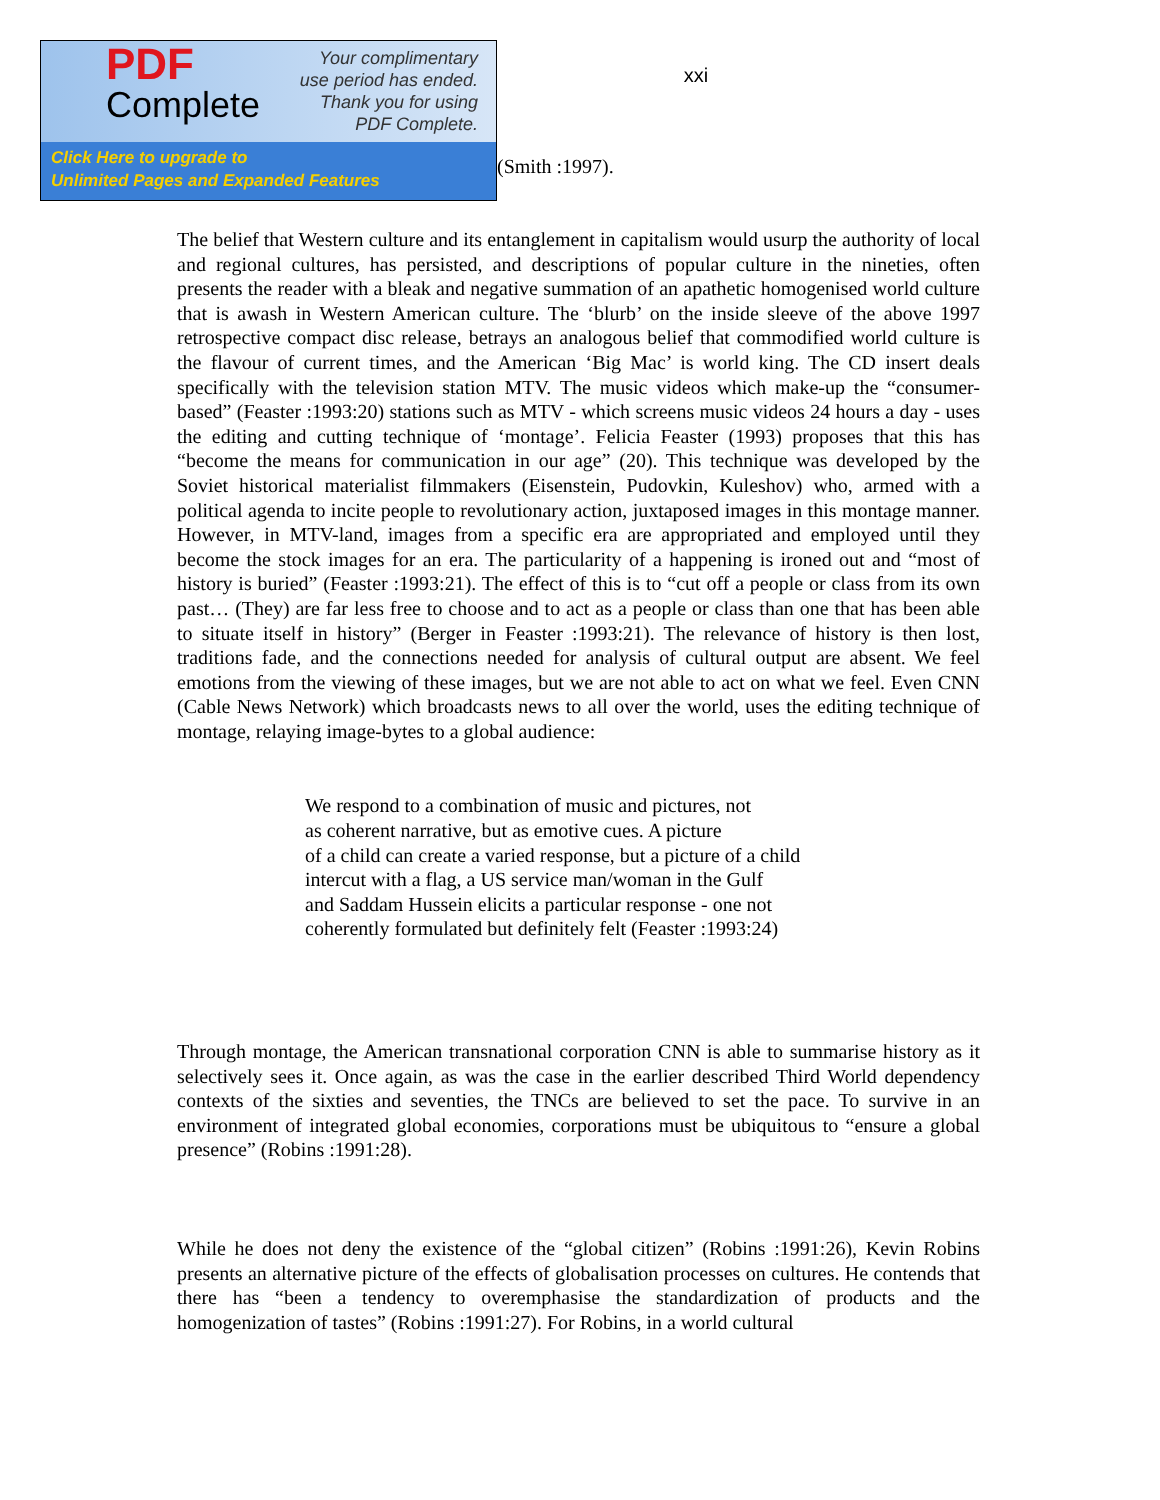PDF
Complete
Your complimentary
use period has ended.
Thank you for using
PDF Complete.
Click Here to upgrade to
Unlimited Pages and Expanded Features
(Smith :1997).
xxi
The belief that Western culture and its entanglement in capitalism would usurp the authority of local and regional cultures, has persisted, and descriptions of popular culture in the nineties, often presents the reader with a bleak and negative summation of an apathetic homogenised world culture that is awash in Western American culture. The ‘blurb’ on the inside sleeve of the above 1997 retrospective compact disc release, betrays an analogous belief that commodified world culture is the flavour of current times, and the American ‘Big Mac’ is world king. The CD insert deals specifically with the television station MTV. The music videos which make-up the “consumer-based” (Feaster :1993:20) stations such as MTV - which screens music videos 24 hours a day - uses the editing and cutting technique of ‘montage’. Felicia Feaster (1993) proposes that this has “become the means for communication in our age” (20). This technique was developed by the Soviet historical materialist filmmakers (Eisenstein, Pudovkin, Kuleshov) who, armed with a political agenda to incite people to revolutionary action, juxtaposed images in this montage manner. However, in MTV-land, images from a specific era are appropriated and employed until they become the stock images for an era. The particularity of a happening is ironed out and “most of history is buried” (Feaster :1993:21). The effect of this is to “cut off a people or class from its own past… (They) are far less free to choose and to act as a people or class than one that has been able to situate itself in history” (Berger in Feaster :1993:21). The relevance of history is then lost, traditions fade, and the connections needed for analysis of cultural output are absent. We feel emotions from the viewing of these images, but we are not able to act on what we feel. Even CNN (Cable News Network) which broadcasts news to all over the world, uses the editing technique of montage, relaying image-bytes to a global audience:
We respond to a combination of music and pictures, not
as coherent narrative, but as emotive cues. A picture
of a child can create a varied response, but a picture of a child
intercut with a flag, a US service man/woman in the Gulf
and Saddam Hussein elicits a particular response - one not
coherently formulated but definitely felt (Feaster :1993:24)
Through montage, the American transnational corporation CNN is able to summarise history as it selectively sees it. Once again, as was the case in the earlier described Third World dependency contexts of the sixties and seventies, the TNCs are believed to set the pace. To survive in an environment of integrated global economies, corporations must be ubiquitous to “ensure a global presence” (Robins :1991:28).
While he does not deny the existence of the “global citizen” (Robins :1991:26), Kevin Robins presents an alternative picture of the effects of globalisation processes on cultures. He contends that there has “been a tendency to overemphasise the standardization of products and the homogenization of tastes” (Robins :1991:27). For Robins, in a world cultural